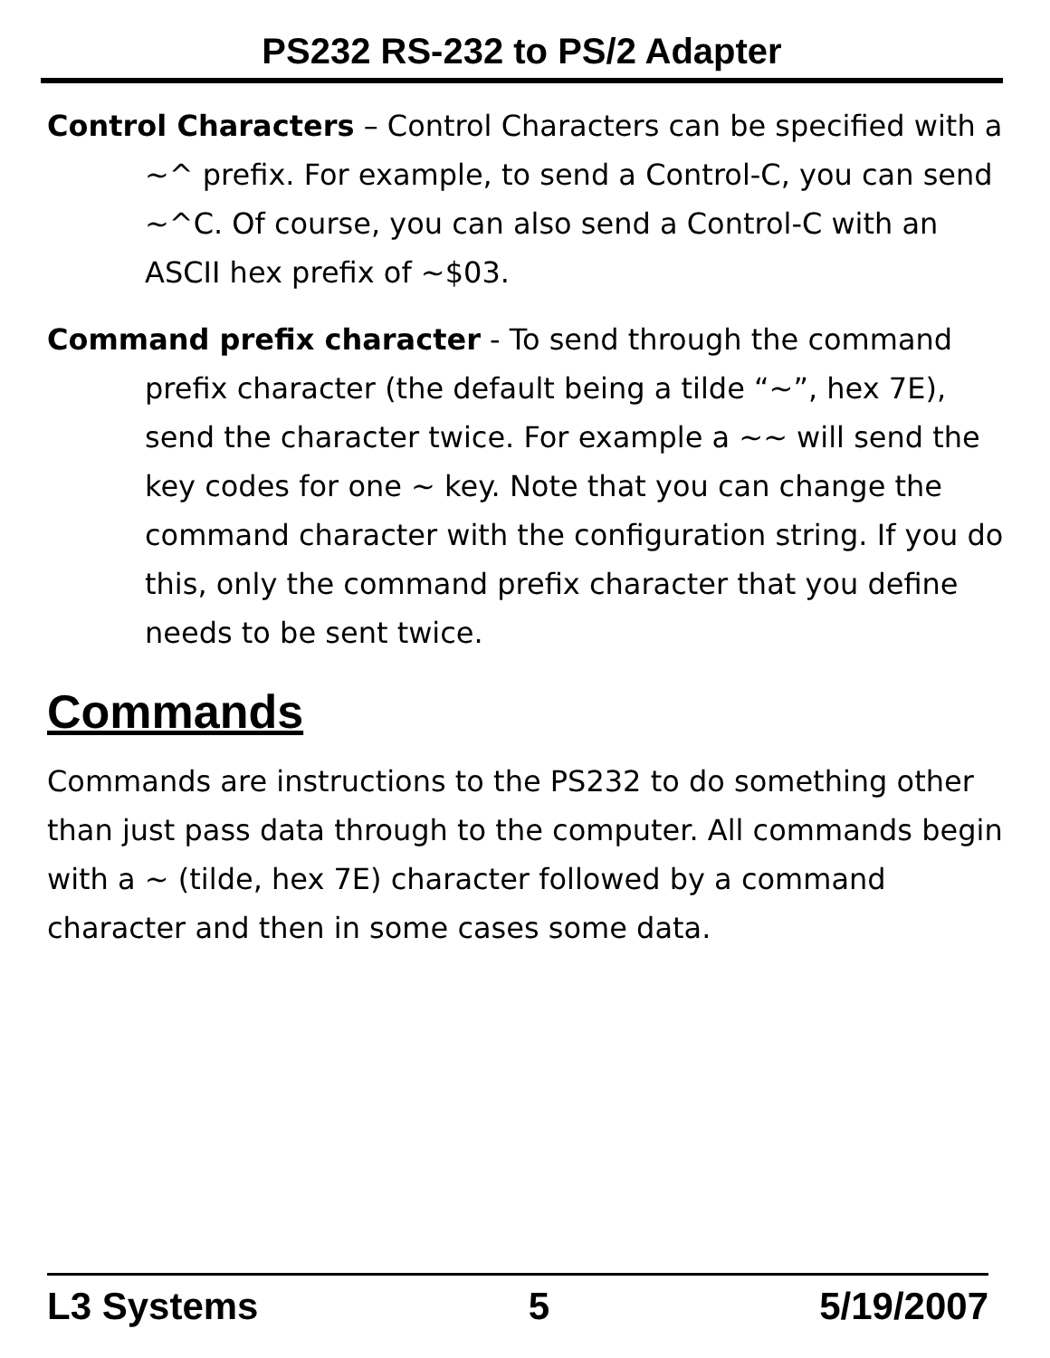PS232 RS-232 to PS/2 Adapter
Control Characters – Control Characters can be specified with a ~^ prefix. For example, to send a Control-C, you can send ~^C. Of course, you can also send a Control-C with an ASCII hex prefix of ~$03.
Command prefix character - To send through the command prefix character (the default being a tilde “~”, hex 7E), send the character twice. For example a ~~ will send the key codes for one ~ key. Note that you can change the command character with the configuration string. If you do this, only the command prefix character that you define needs to be sent twice.
Commands
Commands are instructions to the PS232 to do something other than just pass data through to the computer. All commands begin with a ~ (tilde, hex 7E) character followed by a command character and then in some cases some data.
L3 Systems 5 5/19/2007